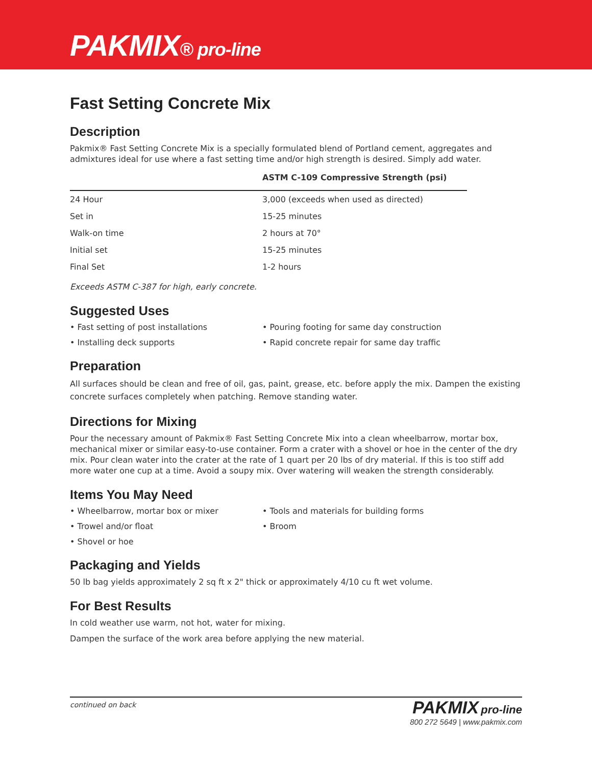PAKMIX® pro-line
Fast Setting Concrete Mix
Description
Pakmix® Fast Setting Concrete Mix is a specially formulated blend of Portland cement, aggregates and admixtures ideal for use where a fast setting time and/or high strength is desired. Simply add water.
| | ASTM C-109 Compressive Strength (psi) |
| --- | --- |
| 24 Hour | 3,000 (exceeds when used as directed) |
| Set in | 15-25 minutes |
| Walk-on time | 2 hours at 70° |
| Initial set | 15-25 minutes |
| Final Set | 1-2 hours |
Exceeds ASTM C-387 for high, early concrete.
Suggested Uses
• Fast setting of post installations
• Pouring footing for same day construction
• Installing deck supports
• Rapid concrete repair for same day traffic
Preparation
All surfaces should be clean and free of oil, gas, paint, grease, etc. before apply the mix. Dampen the existing concrete surfaces completely when patching. Remove standing water.
Directions for Mixing
Pour the necessary amount of Pakmix® Fast Setting Concrete Mix into a clean wheelbarrow, mortar box, mechanical mixer or similar easy-to-use container. Form a crater with a shovel or hoe in the center of the dry mix. Pour clean water into the crater at the rate of 1 quart per 20 lbs of dry material. If this is too stiff add more water one cup at a time. Avoid a soupy mix. Over watering will weaken the strength considerably.
Items You May Need
• Wheelbarrow, mortar box or mixer
• Tools and materials for building forms
• Trowel and/or float
• Broom
• Shovel or hoe
Packaging and Yields
50 lb bag yields approximately 2 sq ft x 2" thick or approximately 4/10 cu ft wet volume.
For Best Results
In cold weather use warm, not hot, water for mixing.
Dampen the surface of the work area before applying the new material.
continued on back
PAKMIX pro-line
800 272 5649 | www.pakmix.com